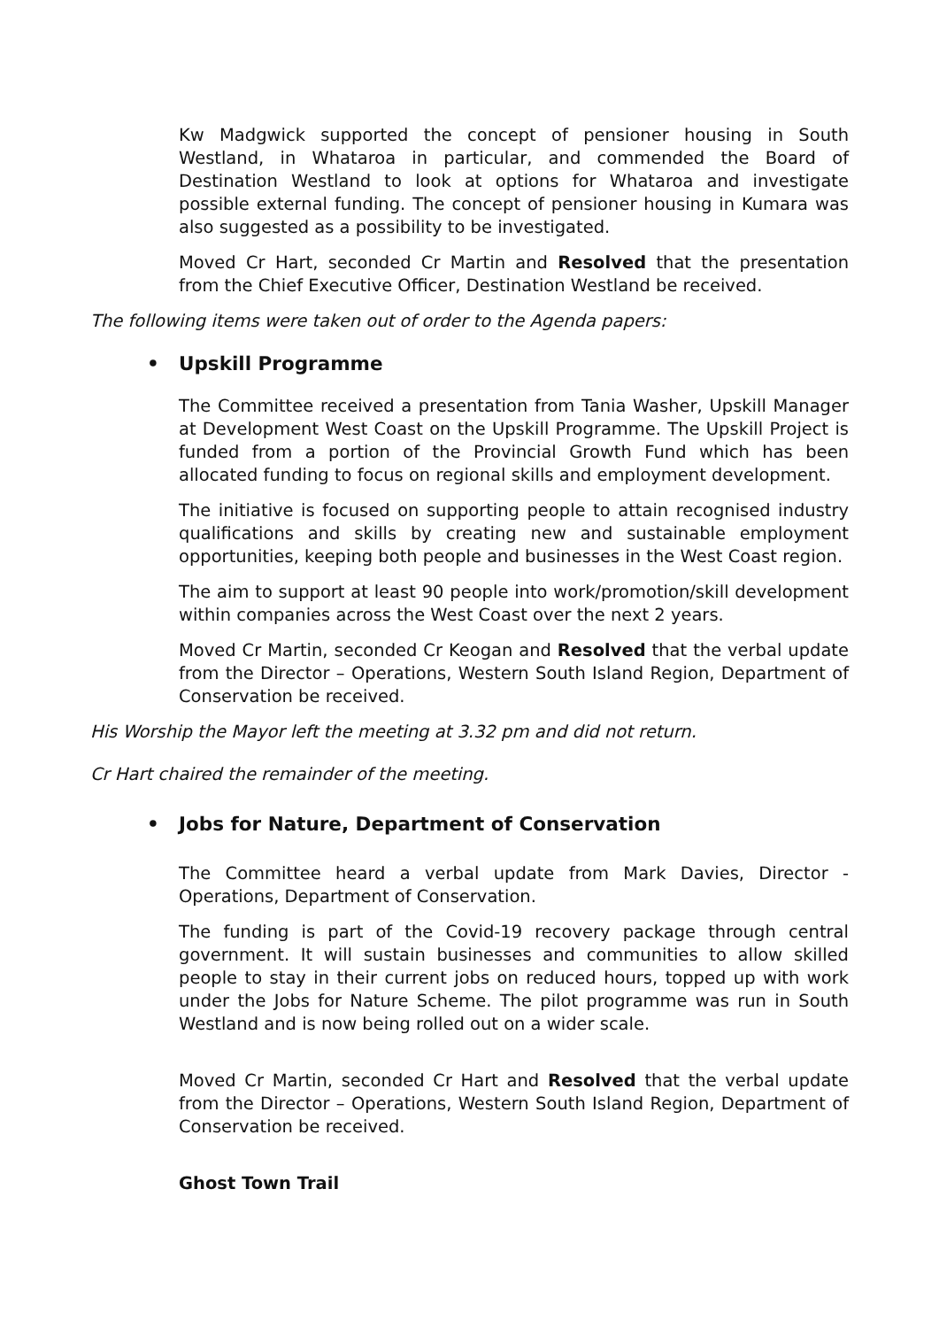Kw Madgwick supported the concept of pensioner housing in South Westland, in Whataroa in particular, and commended the Board of Destination Westland to look at options for Whataroa and investigate possible external funding. The concept of pensioner housing in Kumara was also suggested as a possibility to be investigated.
Moved Cr Hart, seconded Cr Martin and Resolved that the presentation from the Chief Executive Officer, Destination Westland be received.
The following items were taken out of order to the Agenda papers:
• Upskill Programme
The Committee received a presentation from Tania Washer, Upskill Manager at Development West Coast on the Upskill Programme. The Upskill Project is funded from a portion of the Provincial Growth Fund which has been allocated funding to focus on regional skills and employment development.
The initiative is focused on supporting people to attain recognised industry qualifications and skills by creating new and sustainable employment opportunities, keeping both people and businesses in the West Coast region.
The aim to support at least 90 people into work/promotion/skill development within companies across the West Coast over the next 2 years.
Moved Cr Martin, seconded Cr Keogan and Resolved that the verbal update from the Director – Operations, Western South Island Region, Department of Conservation be received.
His Worship the Mayor left the meeting at 3.32 pm and did not return.
Cr Hart chaired the remainder of the meeting.
• Jobs for Nature, Department of Conservation
The Committee heard a verbal update from Mark Davies, Director - Operations, Department of Conservation.
The funding is part of the Covid-19 recovery package through central government. It will sustain businesses and communities to allow skilled people to stay in their current jobs on reduced hours, topped up with work under the Jobs for Nature Scheme. The pilot programme was run in South Westland and is now being rolled out on a wider scale.
Moved Cr Martin, seconded Cr Hart and Resolved that the verbal update from the Director – Operations, Western South Island Region, Department of Conservation be received.
Ghost Town Trail